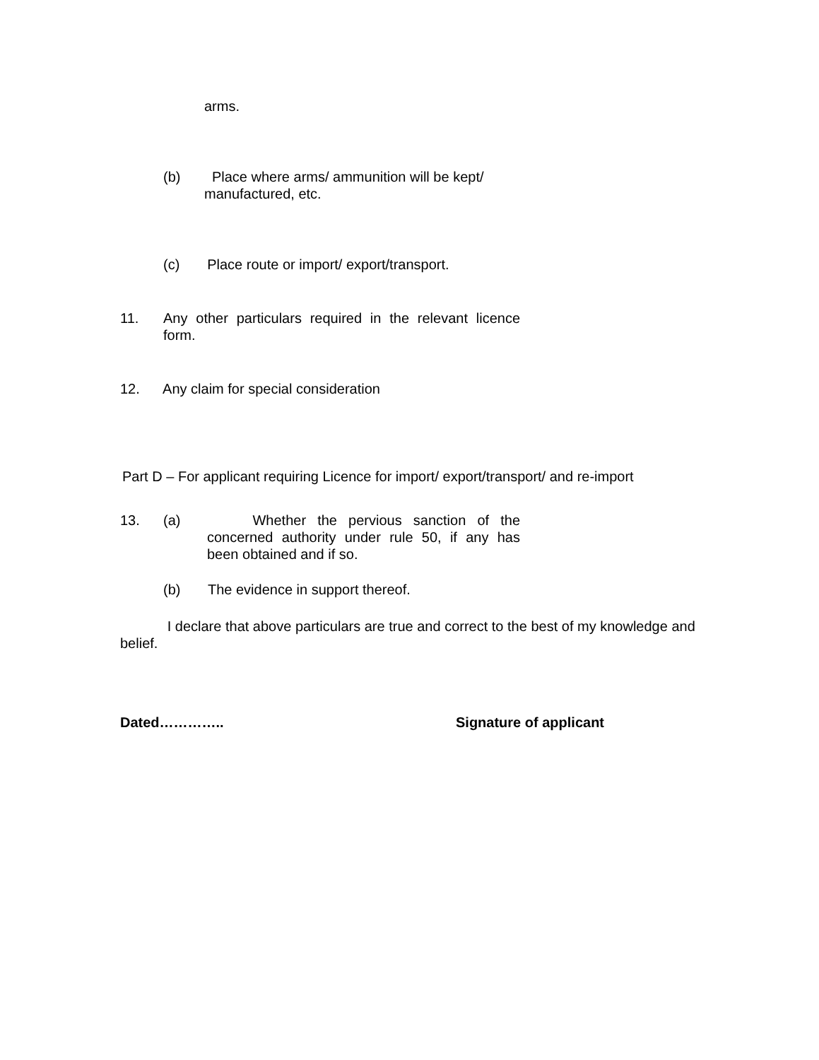arms.
(b) Place where arms/ ammunition will be kept/
manufactured, etc.
(c) Place route or import/ export/transport.
11. Any other particulars required in the relevant licence form.
12. Any claim for special consideration
Part D – For applicant requiring Licence for import/ export/transport/ and re-import
13. (a) Whether the pervious sanction of the concerned authority under rule 50, if any has been obtained and if so.
(b) The evidence in support thereof.
I declare that above particulars are true and correct to the best of my knowledge and belief.
Dated………….. Signature of applicant